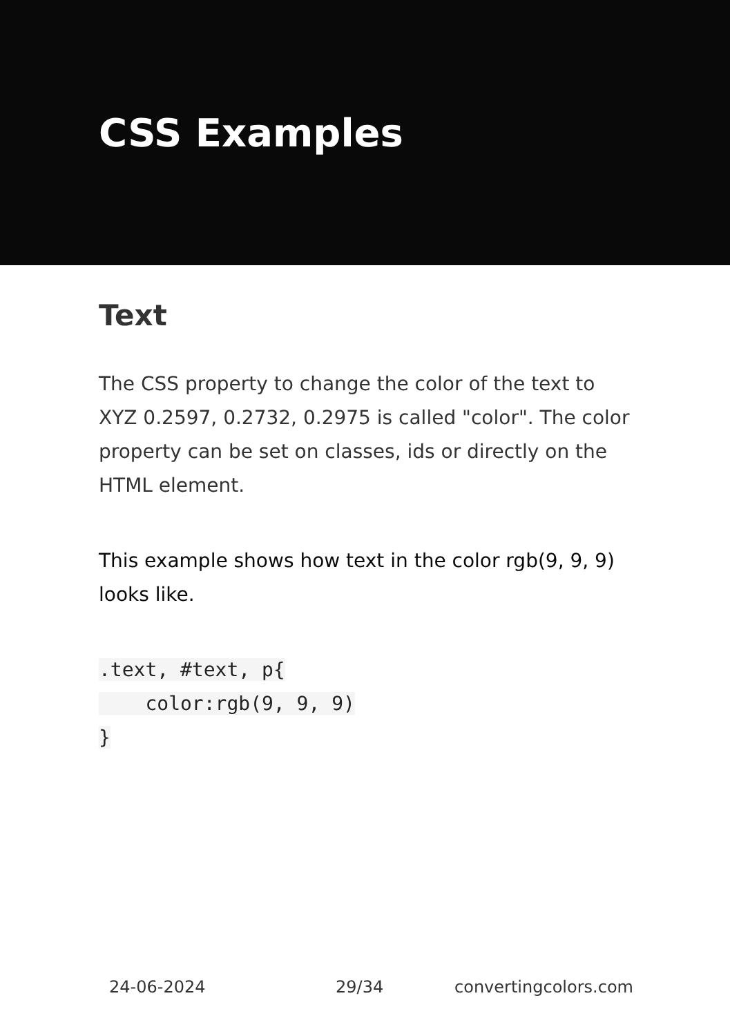CSS Examples
Text
The CSS property to change the color of the text to XYZ 0.2597, 0.2732, 0.2975 is called "color". The color property can be set on classes, ids or directly on the HTML element.
This example shows how text in the color rgb(9, 9, 9) looks like.
.text, #text, p{
    color:rgb(9, 9, 9)
}
24-06-2024 29/34 convertingcolors.com